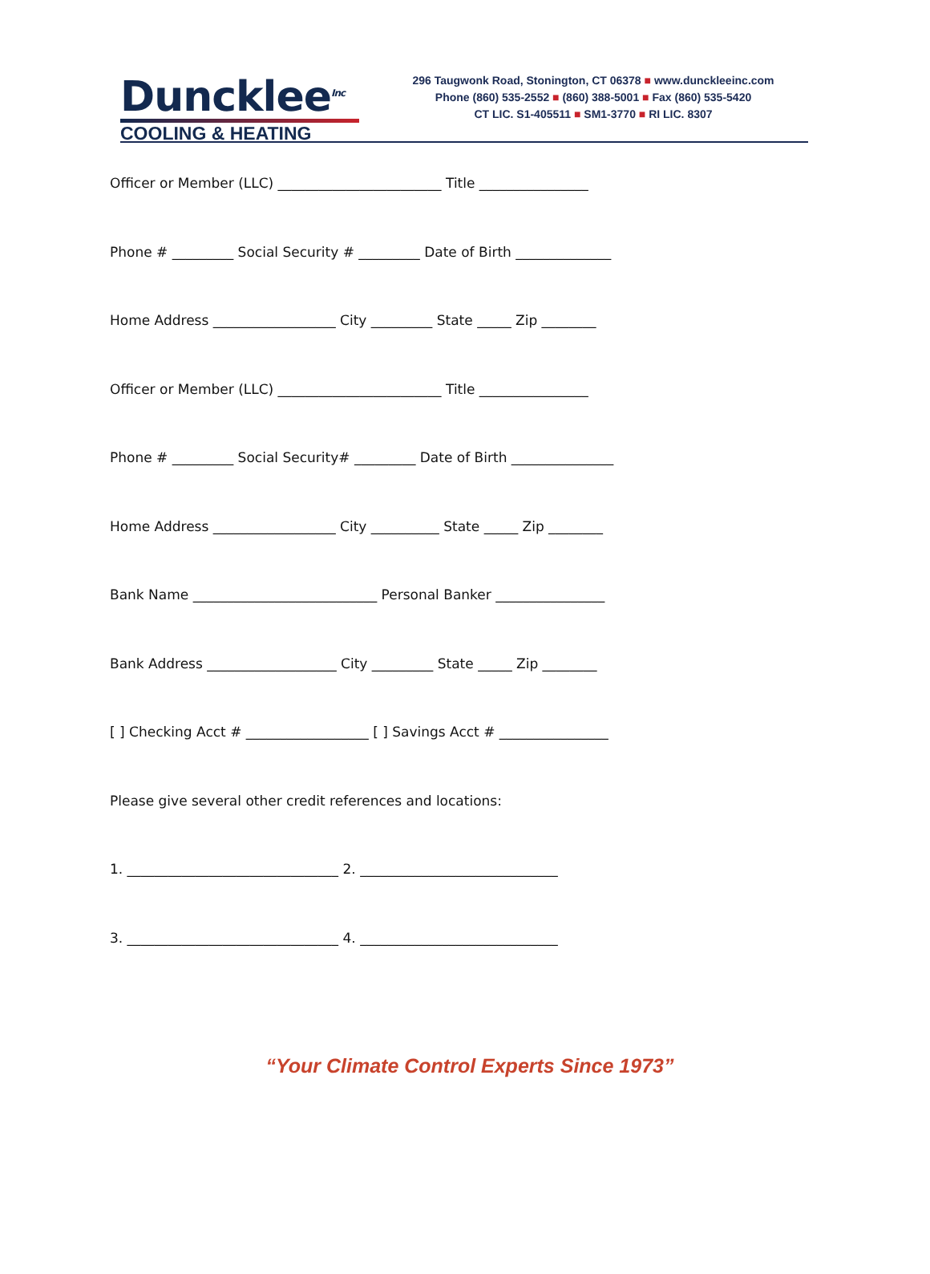Duncklee<sup>Inc</sup>
COOLING & HEATING
296 Taugwonk Road, Stonington, CT 06378 ■ www.dunckleeinc.com
Phone (860) 535-2552 ■ (860) 388-5001 ■ Fax (860) 535-5420
CT LIC. S1-405511 ■ SM1-3770 ■ RI LIC. 8307
Officer or Member (LLC) ________________________ Title ________________
Phone # _________ Social Security # _________ Date of Birth ______________
Home Address __________________ City _________ State _____ Zip ________
Officer or Member (LLC) ________________________ Title ________________
Phone # _________ Social Security# _________ Date of Birth _______________
Home Address __________________ City __________ State _____ Zip ________
Bank Name ___________________________ Personal Banker ________________
Bank Address ___________________ City _________ State _____ Zip ________
[ ] Checking Acct # __________________ [ ] Savings Acct # ________________
Please give several other credit references and locations:
1. _______________________________ 2. _____________________________
3. _______________________________ 4. _____________________________
“Your Climate Control Experts Since 1973”